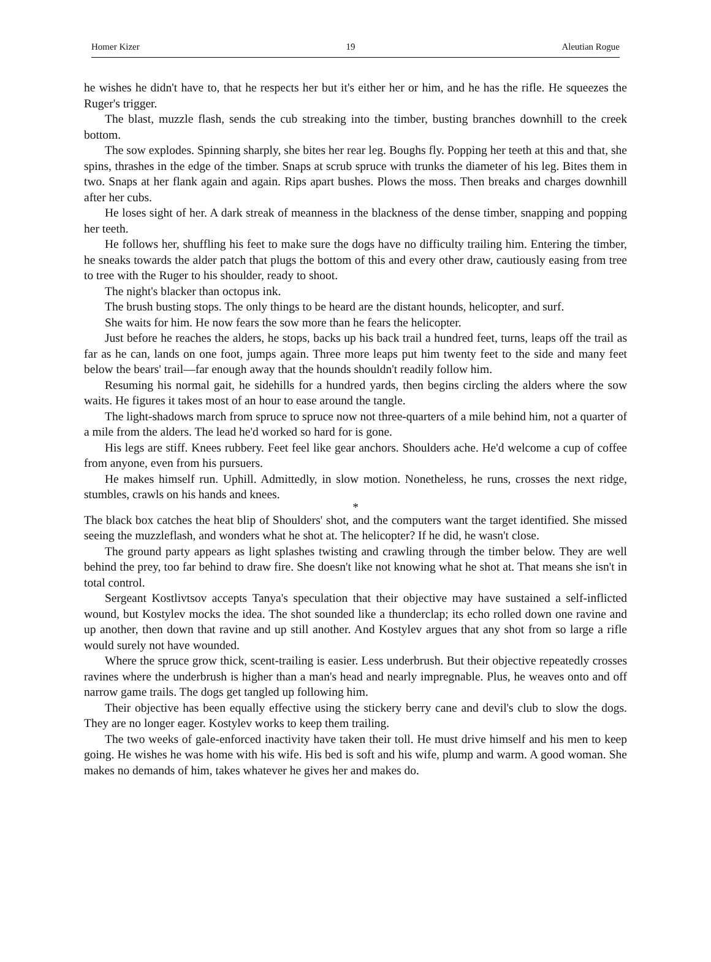Homer Kizer 19 Aleutian Rogue
he wishes he didn't have to, that he respects her but it's either her or him, and he has the rifle. He squeezes the Ruger's trigger.
The blast, muzzle flash, sends the cub streaking into the timber, busting branches downhill to the creek bottom.
The sow explodes. Spinning sharply, she bites her rear leg. Boughs fly. Popping her teeth at this and that, she spins, thrashes in the edge of the timber. Snaps at scrub spruce with trunks the diameter of his leg. Bites them in two. Snaps at her flank again and again. Rips apart bushes. Plows the moss. Then breaks and charges downhill after her cubs.
He loses sight of her. A dark streak of meanness in the blackness of the dense timber, snapping and popping her teeth.
He follows her, shuffling his feet to make sure the dogs have no difficulty trailing him. Entering the timber, he sneaks towards the alder patch that plugs the bottom of this and every other draw, cautiously easing from tree to tree with the Ruger to his shoulder, ready to shoot.
The night's blacker than octopus ink.
The brush busting stops. The only things to be heard are the distant hounds, helicopter, and surf.
She waits for him. He now fears the sow more than he fears the helicopter.
Just before he reaches the alders, he stops, backs up his back trail a hundred feet, turns, leaps off the trail as far as he can, lands on one foot, jumps again. Three more leaps put him twenty feet to the side and many feet below the bears' trail—far enough away that the hounds shouldn't readily follow him.
Resuming his normal gait, he sidehills for a hundred yards, then begins circling the alders where the sow waits. He figures it takes most of an hour to ease around the tangle.
The light-shadows march from spruce to spruce now not three-quarters of a mile behind him, not a quarter of a mile from the alders. The lead he'd worked so hard for is gone.
His legs are stiff. Knees rubbery. Feet feel like gear anchors. Shoulders ache. He'd welcome a cup of coffee from anyone, even from his pursuers.
He makes himself run. Uphill. Admittedly, in slow motion. Nonetheless, he runs, crosses the next ridge, stumbles, crawls on his hands and knees.
*
The black box catches the heat blip of Shoulders' shot, and the computers want the target identified. She missed seeing the muzzleflash, and wonders what he shot at. The helicopter? If he did, he wasn't close.
The ground party appears as light splashes twisting and crawling through the timber below. They are well behind the prey, too far behind to draw fire. She doesn't like not knowing what he shot at. That means she isn't in total control.
Sergeant Kostlivtsov accepts Tanya's speculation that their objective may have sustained a self-inflicted wound, but Kostylev mocks the idea. The shot sounded like a thunderclap; its echo rolled down one ravine and up another, then down that ravine and up still another. And Kostylev argues that any shot from so large a rifle would surely not have wounded.
Where the spruce grow thick, scent-trailing is easier. Less underbrush. But their objective repeatedly crosses ravines where the underbrush is higher than a man's head and nearly impregnable. Plus, he weaves onto and off narrow game trails. The dogs get tangled up following him.
Their objective has been equally effective using the stickery berry cane and devil's club to slow the dogs. They are no longer eager. Kostylev works to keep them trailing.
The two weeks of gale-enforced inactivity have taken their toll. He must drive himself and his men to keep going. He wishes he was home with his wife. His bed is soft and his wife, plump and warm. A good woman. She makes no demands of him, takes whatever he gives her and makes do.